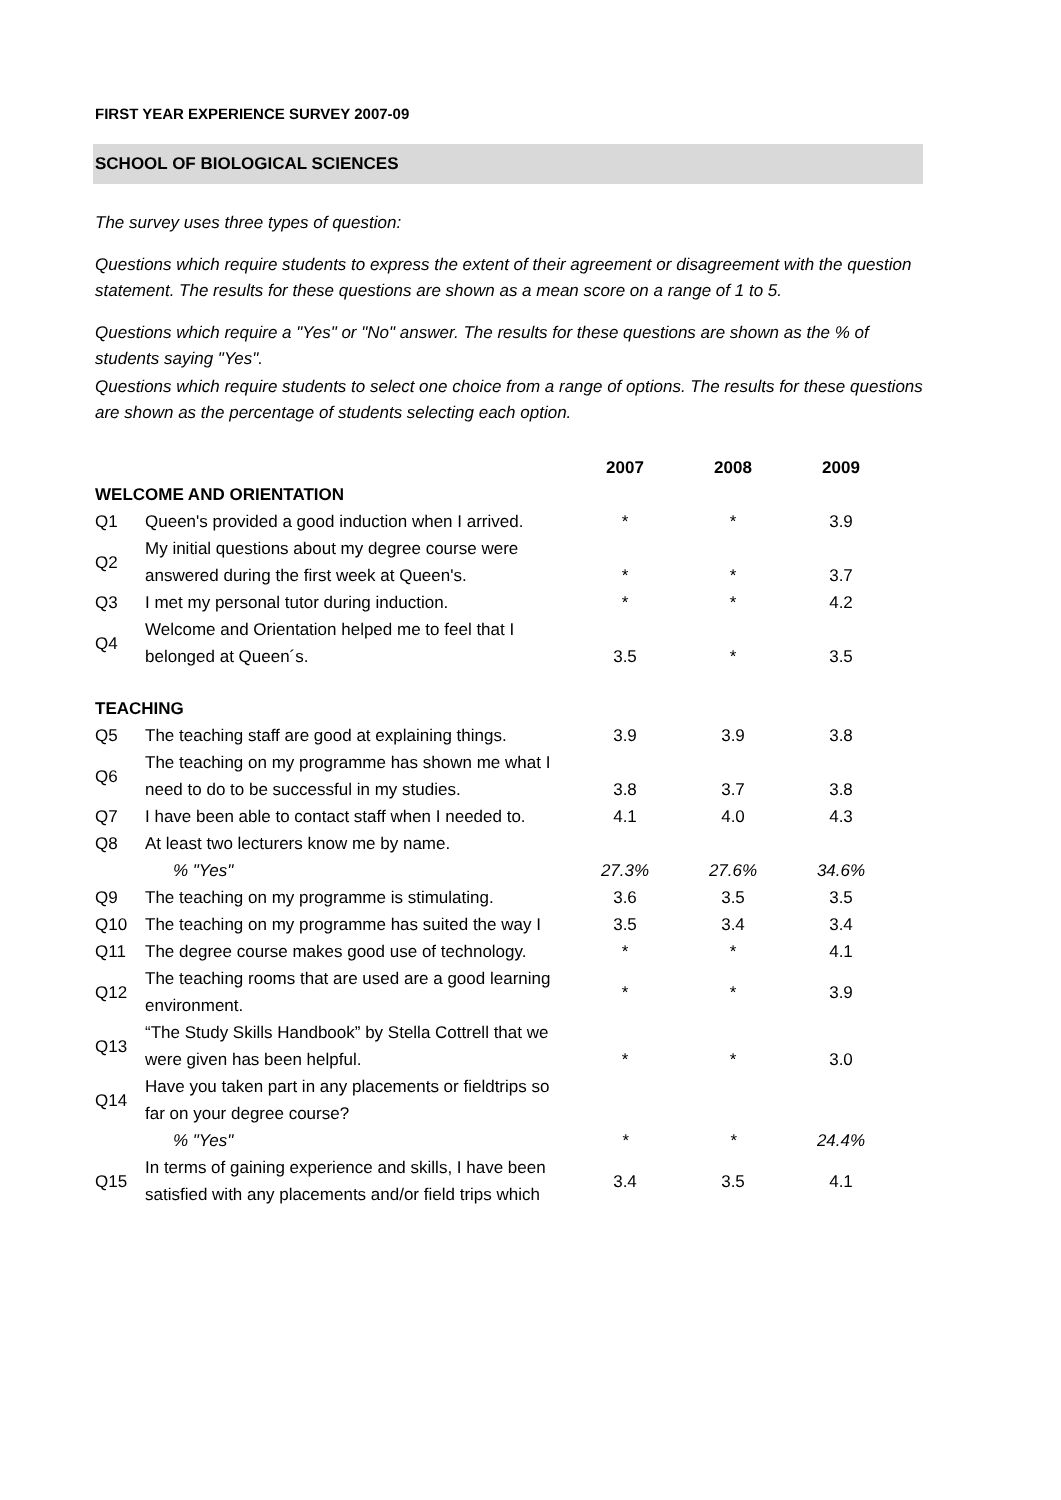FIRST YEAR EXPERIENCE SURVEY 2007-09
SCHOOL OF BIOLOGICAL SCIENCES
The survey uses three types of question:
Questions which require students to express the extent of their agreement or disagreement with the question statement. The results for these questions are shown as a mean score on a range of 1 to 5.
Questions which require a "Yes" or "No" answer. The results for these questions are shown as the % of students saying "Yes".
Questions which require students to select one choice from a range of options. The results for these questions are shown as the percentage of students selecting each option.
| | | 2007 | 2008 | 2009 |
| --- | --- | --- | --- | --- |
| WELCOME AND ORIENTATION | | | | |
| Q1 | Queen's provided a good induction when I arrived. | * | * | 3.9 |
| Q2 | My initial questions about my degree course were answered during the first week at Queen's. | * | * | 3.7 |
| Q3 | I met my personal tutor during induction. | * | * | 4.2 |
| Q4 | Welcome and Orientation helped me to feel that I belonged at Queen´s. | 3.5 | * | 3.5 |
| TEACHING | | | | |
| Q5 | The teaching staff are good at explaining things. | 3.9 | 3.9 | 3.8 |
| Q6 | The teaching on my programme has shown me what I need to do to be successful in my studies. | 3.8 | 3.7 | 3.8 |
| Q7 | I have been able to contact staff when I needed to. | 4.1 | 4.0 | 4.3 |
| Q8 | At least two lecturers know me by name. | | | |
| | % "Yes" | 27.3% | 27.6% | 34.6% |
| Q9 | The teaching on my programme is stimulating. | 3.6 | 3.5 | 3.5 |
| Q10 | The teaching on my programme has suited the way I | 3.5 | 3.4 | 3.4 |
| Q11 | The degree course makes good use of technology. | * | * | 4.1 |
| Q12 | The teaching rooms that are used are a good learning environment. | * | * | 3.9 |
| Q13 | “The Study Skills Handbook” by Stella Cottrell that we were given has been helpful. | * | * | 3.0 |
| Q14 | Have you taken part in any placements or fieldtrips so far on your degree course? | | | |
| | % "Yes" | * | * | 24.4% |
| Q15 | In terms of gaining experience and skills, I have been satisfied with any placements and/or field trips which | 3.4 | 3.5 | 4.1 |